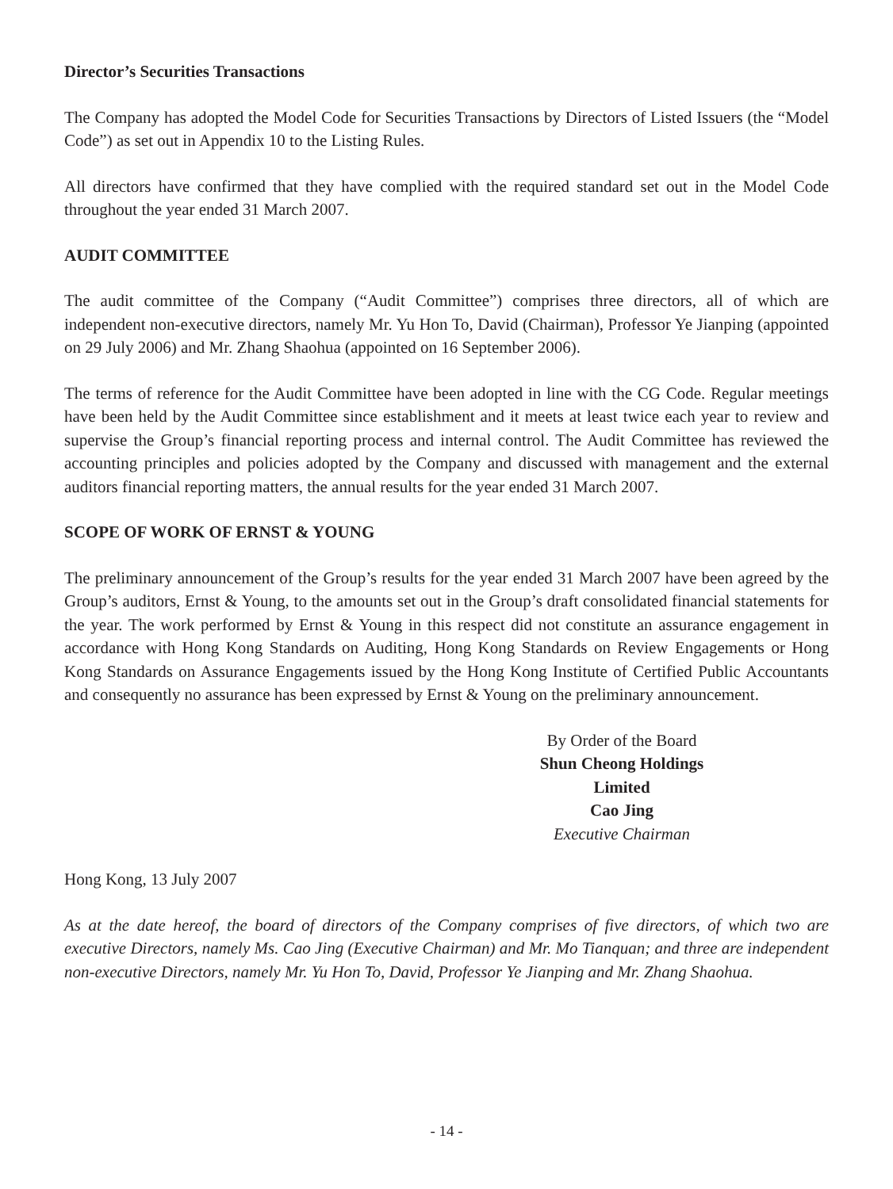Director’s Securities Transactions
The Company has adopted the Model Code for Securities Transactions by Directors of Listed Issuers (the “Model Code”) as set out in Appendix 10 to the Listing Rules.
All directors have confirmed that they have complied with the required standard set out in the Model Code throughout the year ended 31 March 2007.
AUDIT COMMITTEE
The audit committee of the Company (“Audit Committee”) comprises three directors, all of which are independent non-executive directors, namely Mr. Yu Hon To, David (Chairman), Professor Ye Jianping (appointed on 29 July 2006) and Mr. Zhang Shaohua (appointed on 16 September 2006).
The terms of reference for the Audit Committee have been adopted in line with the CG Code. Regular meetings have been held by the Audit Committee since establishment and it meets at least twice each year to review and supervise the Group’s financial reporting process and internal control. The Audit Committee has reviewed the accounting principles and policies adopted by the Company and discussed with management and the external auditors financial reporting matters, the annual results for the year ended 31 March 2007.
SCOPE OF WORK OF ERNST & YOUNG
The preliminary announcement of the Group’s results for the year ended 31 March 2007 have been agreed by the Group’s auditors, Ernst & Young, to the amounts set out in the Group’s draft consolidated financial statements for the year. The work performed by Ernst & Young in this respect did not constitute an assurance engagement in accordance with Hong Kong Standards on Auditing, Hong Kong Standards on Review Engagements or Hong Kong Standards on Assurance Engagements issued by the Hong Kong Institute of Certified Public Accountants and consequently no assurance has been expressed by Ernst & Young on the preliminary announcement.
By Order of the Board
Shun Cheong Holdings Limited
Cao Jing
Executive Chairman
Hong Kong, 13 July 2007
As at the date hereof, the board of directors of the Company comprises of five directors, of which two are executive Directors, namely Ms. Cao Jing (Executive Chairman) and Mr. Mo Tianquan; and three are independent non-executive Directors, namely Mr. Yu Hon To, David, Professor Ye Jianping and Mr. Zhang Shaohua.
- 14 -